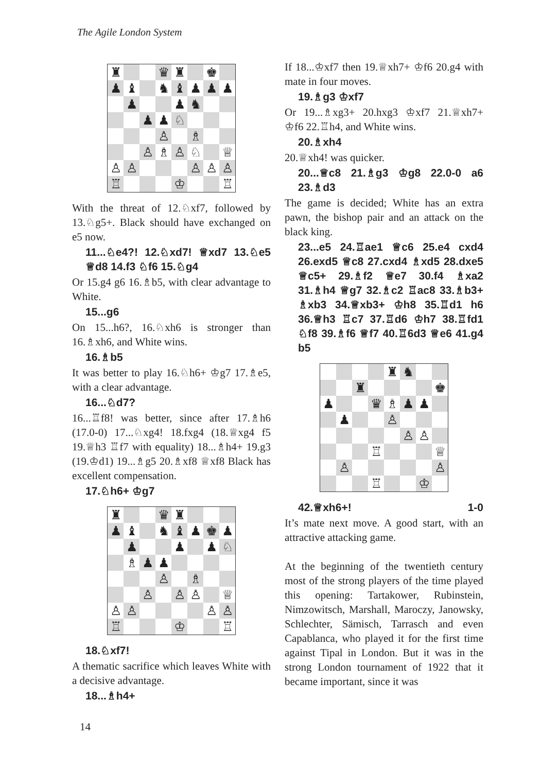The Agile London System
♜
♛
♜
♚
♟
♝
♞
♝
♟
♟
♟
♟
♟
♞
♟
♟
♘
♙
♗
♙
♗
♙
♘
♕
♙
♙
♙
♙
♙
♖
♔
♖
With the threat of 12.♘xf7, followed by 13.♘g5+. Black should have exchanged on e5 now.
11...♘e4?! 12.♘xd7! ♕xd7 13.♘e5 ♕d8 14.f3 ♘f6 15.♘g4
Or 15.g4 g6 16.♗b5, with clear advantage to White.
15...g6
On 15...h6?, 16.♘xh6 is stronger than 16.♗xh6, and White wins.
16.♗b5
It was better to play 16.♘h6+ ♔g7 17.♗e5, with a clear advantage.
16...♘d7?
16...♖f8! was better, since after 17.♗h6 (17.0-0) 17...♘xg4! 18.fxg4 (18.♕xg4 f5 19.♕h3 ♖f7 with equality) 18...♗h4+ 19.g3 (19.♔d1) 19...♗g5 20.♗xf8 ♕xf8 Black has excellent compensation.
17.♘h6+ ♔g7
♜
♛
♜
♟
♝
♞
♝
♟
♚
♟
♟
♟
♟
♘
♗
♟
♟
♙
♗
♙
♙
♙
♕
♙
♙
♙
♙
♖
♔
♖
18.♘xf7!
A thematic sacrifice which leaves White with a decisive advantage.
18...♗h4+
If 18...♔xf7 then 19.♕xh7+ ♔f6 20.g4 with mate in four moves.
19.♗g3 ♔xf7
Or 19...♗xg3+ 20.hxg3 ♔xf7 21.♕xh7+ ♔f6 22.♖h4, and White wins.
20.♗xh4
20.♕xh4! was quicker.
20...♕c8 21.♗g3 ♔g8 22.0-0 a6 23.♗d3
The game is decided; White has an extra pawn, the bishop pair and an attack on the black king.
23...e5 24.♖ae1 ♕c6 25.e4 cxd4 26.exd5 ♕c8 27.cxd4 ♗xd5 28.dxe5 ♕c5+ 29.♗f2 ♕e7 30.f4 ♗xa2 31.♗h4 ♕g7 32.♗c2 ♖ac8 33.♗b3+ ♗xb3 34.♕xb3+ ♔h8 35.♖d1 h6 36.♕h3 ♖c7 37.♖d6 ♔h7 38.♖fd1 ♘f8 39.♗f6 ♕f7 40.♖6d3 ♕e6 41.g4 b5
♜
♞
♜
♚
♟
♛
♗
♟
♟
♟
♙
♙
♙
♖
♕
♙
♙
♖
♔
42.♕xh6+! 1-0
It’s mate next move. A good start, with an attractive attacking game.
At the beginning of the twentieth century most of the strong players of the time played this opening: Tartakower, Rubinstein, Nimzowitsch, Marshall, Maroczy, Janowsky, Schlechter, Sämisch, Tarrasch and even Capablanca, who played it for the first time against Tipal in London. But it was in the strong London tournament of 1922 that it became important, since it was
14